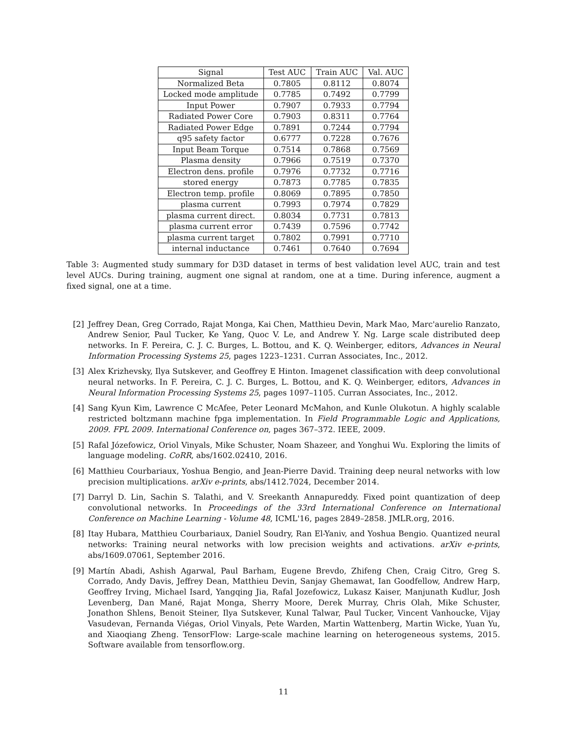| Signal | Test AUC | Train AUC | Val. AUC |
| --- | --- | --- | --- |
| Normalized Beta | 0.7805 | 0.8112 | 0.8074 |
| Locked mode amplitude | 0.7785 | 0.7492 | 0.7799 |
| Input Power | 0.7907 | 0.7933 | 0.7794 |
| Radiated Power Core | 0.7903 | 0.8311 | 0.7764 |
| Radiated Power Edge | 0.7891 | 0.7244 | 0.7794 |
| q95 safety factor | 0.6777 | 0.7228 | 0.7676 |
| Input Beam Torque | 0.7514 | 0.7868 | 0.7569 |
| Plasma density | 0.7966 | 0.7519 | 0.7370 |
| Electron dens. profile | 0.7976 | 0.7732 | 0.7716 |
| stored energy | 0.7873 | 0.7785 | 0.7835 |
| Electron temp. profile | 0.8069 | 0.7895 | 0.7850 |
| plasma current | 0.7993 | 0.7974 | 0.7829 |
| plasma current direct. | 0.8034 | 0.7731 | 0.7813 |
| plasma current error | 0.7439 | 0.7596 | 0.7742 |
| plasma current target | 0.7802 | 0.7991 | 0.7710 |
| internal inductance | 0.7461 | 0.7640 | 0.7694 |
Table 3: Augmented study summary for D3D dataset in terms of best validation level AUC, train and test level AUCs. During training, augment one signal at random, one at a time. During inference, augment a fixed signal, one at a time.
[2] Jeffrey Dean, Greg Corrado, Rajat Monga, Kai Chen, Matthieu Devin, Mark Mao, Marc'aurelio Ranzato, Andrew Senior, Paul Tucker, Ke Yang, Quoc V. Le, and Andrew Y. Ng. Large scale distributed deep networks. In F. Pereira, C. J. C. Burges, L. Bottou, and K. Q. Weinberger, editors, Advances in Neural Information Processing Systems 25, pages 1223–1231. Curran Associates, Inc., 2012.
[3] Alex Krizhevsky, Ilya Sutskever, and Geoffrey E Hinton. Imagenet classification with deep convolutional neural networks. In F. Pereira, C. J. C. Burges, L. Bottou, and K. Q. Weinberger, editors, Advances in Neural Information Processing Systems 25, pages 1097–1105. Curran Associates, Inc., 2012.
[4] Sang Kyun Kim, Lawrence C McAfee, Peter Leonard McMahon, and Kunle Olukotun. A highly scalable restricted boltzmann machine fpga implementation. In Field Programmable Logic and Applications, 2009. FPL 2009. International Conference on, pages 367–372. IEEE, 2009.
[5] Rafal Józefowicz, Oriol Vinyals, Mike Schuster, Noam Shazeer, and Yonghui Wu. Exploring the limits of language modeling. CoRR, abs/1602.02410, 2016.
[6] Matthieu Courbariaux, Yoshua Bengio, and Jean-Pierre David. Training deep neural networks with low precision multiplications. arXiv e-prints, abs/1412.7024, December 2014.
[7] Darryl D. Lin, Sachin S. Talathi, and V. Sreekanth Annapureddy. Fixed point quantization of deep convolutional networks. In Proceedings of the 33rd International Conference on International Conference on Machine Learning - Volume 48, ICML'16, pages 2849–2858. JMLR.org, 2016.
[8] Itay Hubara, Matthieu Courbariaux, Daniel Soudry, Ran El-Yaniv, and Yoshua Bengio. Quantized neural networks: Training neural networks with low precision weights and activations. arXiv e-prints, abs/1609.07061, September 2016.
[9] Martín Abadi, Ashish Agarwal, Paul Barham, Eugene Brevdo, Zhifeng Chen, Craig Citro, Greg S. Corrado, Andy Davis, Jeffrey Dean, Matthieu Devin, Sanjay Ghemawat, Ian Goodfellow, Andrew Harp, Geoffrey Irving, Michael Isard, Yangqing Jia, Rafal Jozefowicz, Lukasz Kaiser, Manjunath Kudlur, Josh Levenberg, Dan Mané, Rajat Monga, Sherry Moore, Derek Murray, Chris Olah, Mike Schuster, Jonathon Shlens, Benoit Steiner, Ilya Sutskever, Kunal Talwar, Paul Tucker, Vincent Vanhoucke, Vijay Vasudevan, Fernanda Viégas, Oriol Vinyals, Pete Warden, Martin Wattenberg, Martin Wicke, Yuan Yu, and Xiaoqiang Zheng. TensorFlow: Large-scale machine learning on heterogeneous systems, 2015. Software available from tensorflow.org.
11